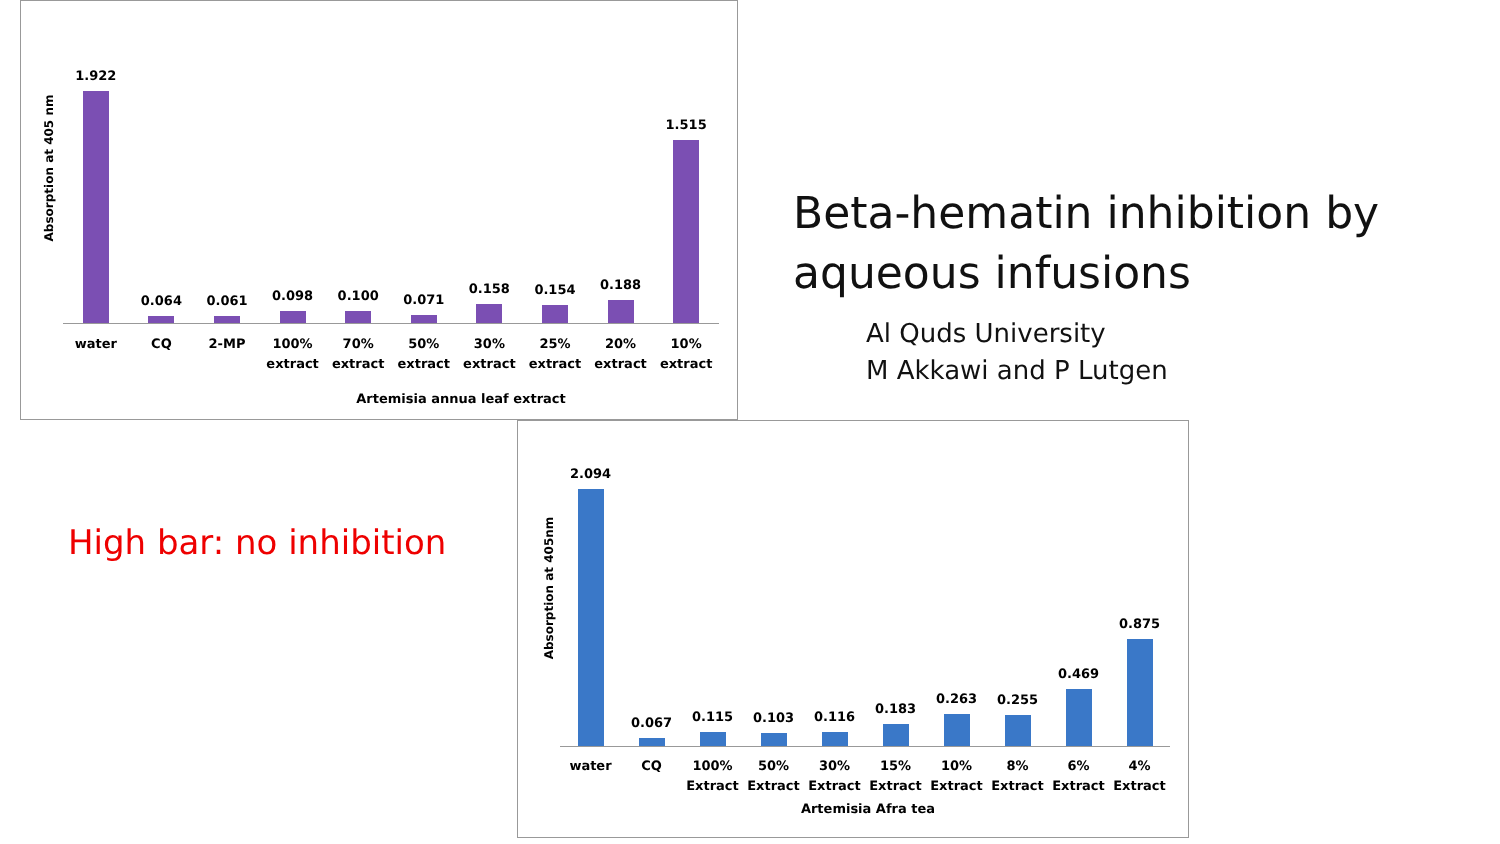Absorption at 405 nm
1.922
0.064
0.061
0.098
0.100
0.071
0.158
0.154
0.188
1.515
water CQ 2-MP 100% extract 70% extract 50% extract 30% extract 25% extract 20% extract 10% extract
Artemisia annua leaf extract
Beta-hematin inhibition by
aqueous infusions
Al Quds University
M Akkawi and P Lutgen
High bar: no inhibition
Absorption at 405nm
2.094
0.067
0.115
0.103
0.116
0.183
0.263
0.255
0.469
0.875
water CQ 100% Extract 50% Extract 30% Extract 15% Extract 10% Extract 8% Extract 6% Extract 4% Extract
Artemisia Afra tea